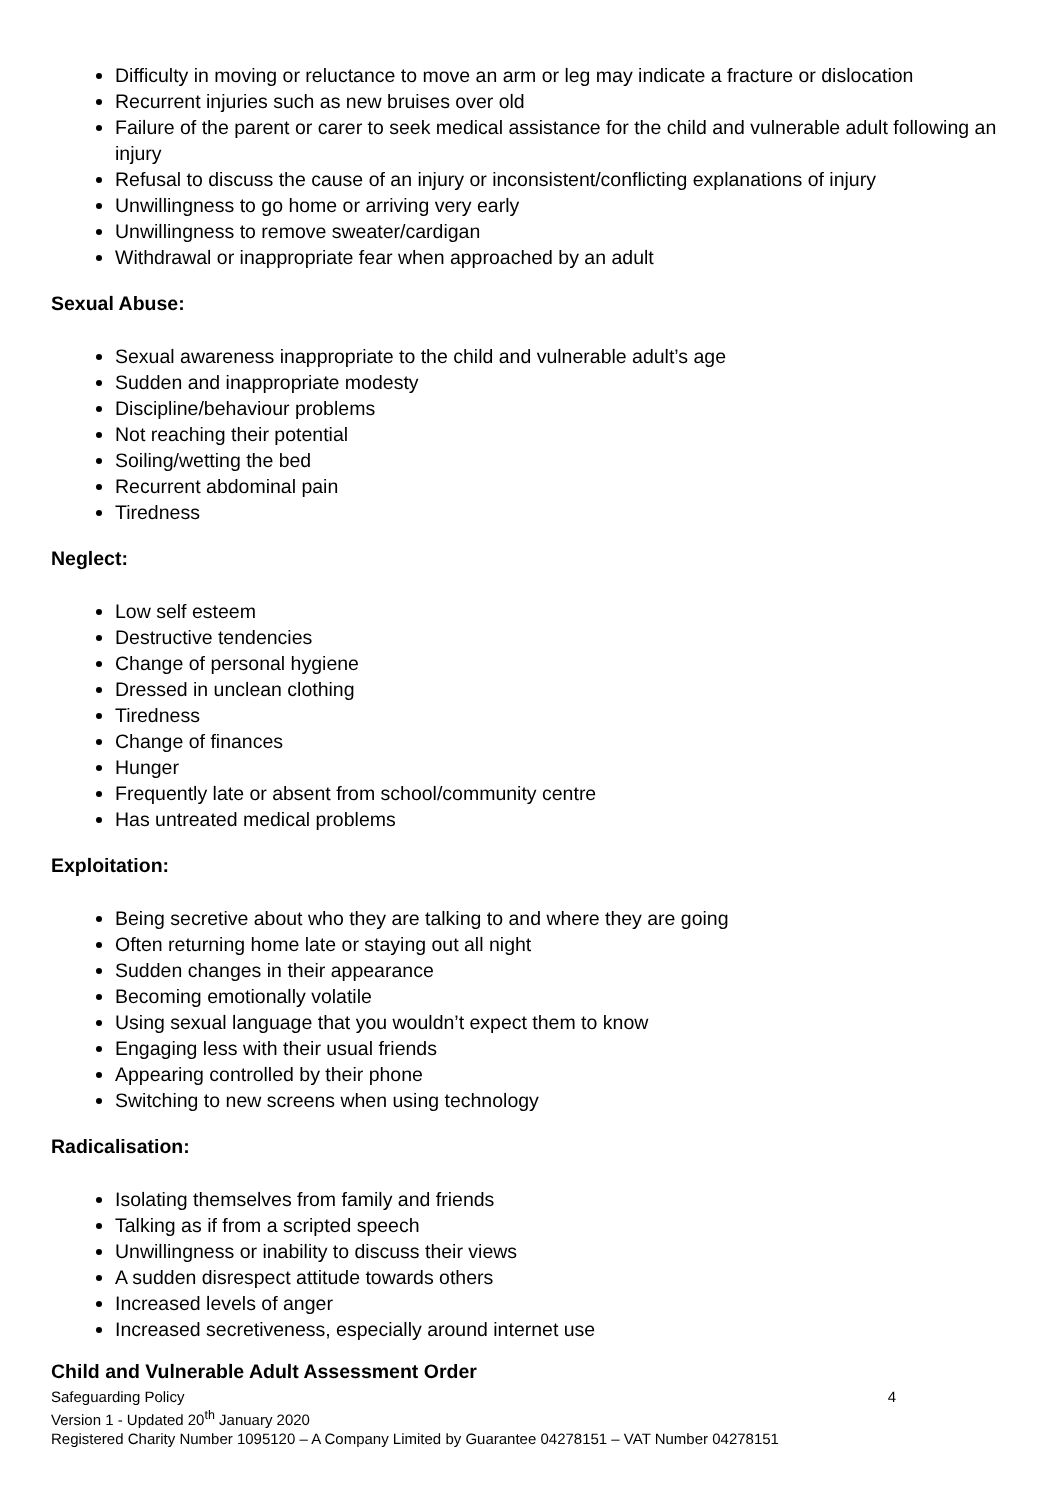Difficulty in moving or reluctance to move an arm or leg may indicate a fracture or dislocation
Recurrent injuries such as new bruises over old
Failure of the parent or carer to seek medical assistance for the child and vulnerable adult following an injury
Refusal to discuss the cause of an injury or inconsistent/conflicting explanations of injury
Unwillingness to go home or arriving very early
Unwillingness to remove sweater/cardigan
Withdrawal or inappropriate fear when approached by an adult
Sexual Abuse:
Sexual awareness inappropriate to the child and vulnerable adult’s age
Sudden and inappropriate modesty
Discipline/behaviour problems
Not reaching their potential
Soiling/wetting the bed
Recurrent abdominal pain
Tiredness
Neglect:
Low self esteem
Destructive tendencies
Change of personal hygiene
Dressed in unclean clothing
Tiredness
Change of finances
Hunger
Frequently late or absent from school/community centre
Has untreated medical problems
Exploitation:
Being secretive about who they are talking to and where they are going
Often returning home late or staying out all night
Sudden changes in their appearance
Becoming emotionally volatile
Using sexual language that you wouldn’t expect them to know
Engaging less with their usual friends
Appearing controlled by their phone
Switching to new screens when using technology
Radicalisation:
Isolating themselves from family and friends
Talking as if from a scripted speech
Unwillingness or inability to discuss their views
A sudden disrespect attitude towards others
Increased levels of anger
Increased secretiveness, especially around internet use
Child and Vulnerable Adult Assessment Order
Safeguarding Policy 4
Version 1 - Updated 20<sup>th</sup> January 2020
Registered Charity Number 1095120 – A Company Limited by Guarantee 04278151 – VAT Number 04278151